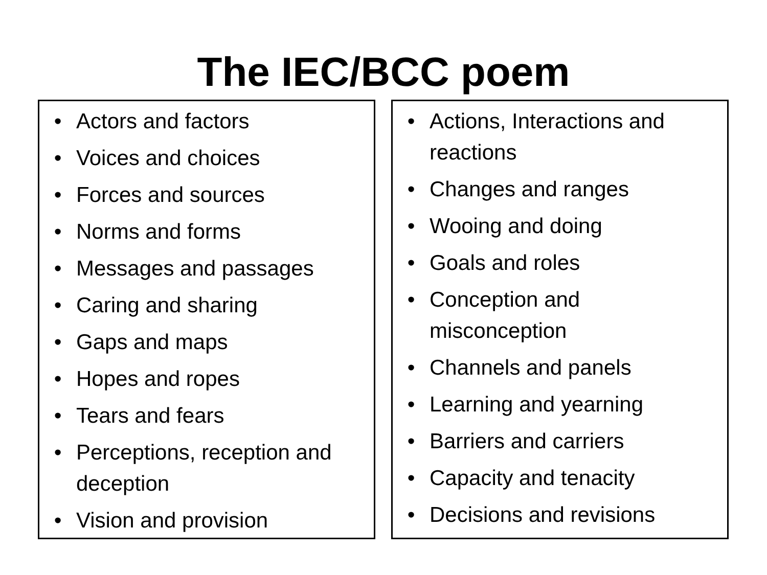The IEC/BCC poem
• Actors and factors
• Voices and choices
• Forces and sources
• Norms and forms
• Messages and passages
• Caring and sharing
• Gaps and maps
• Hopes and ropes
• Tears and fears
• Perceptions, reception and deception
• Vision and provision
• Actions, Interactions and reactions
• Changes and ranges
• Wooing and doing
• Goals and roles
• Conception and misconception
• Channels and panels
• Learning and yearning
• Barriers and carriers
• Capacity and tenacity
• Decisions and revisions